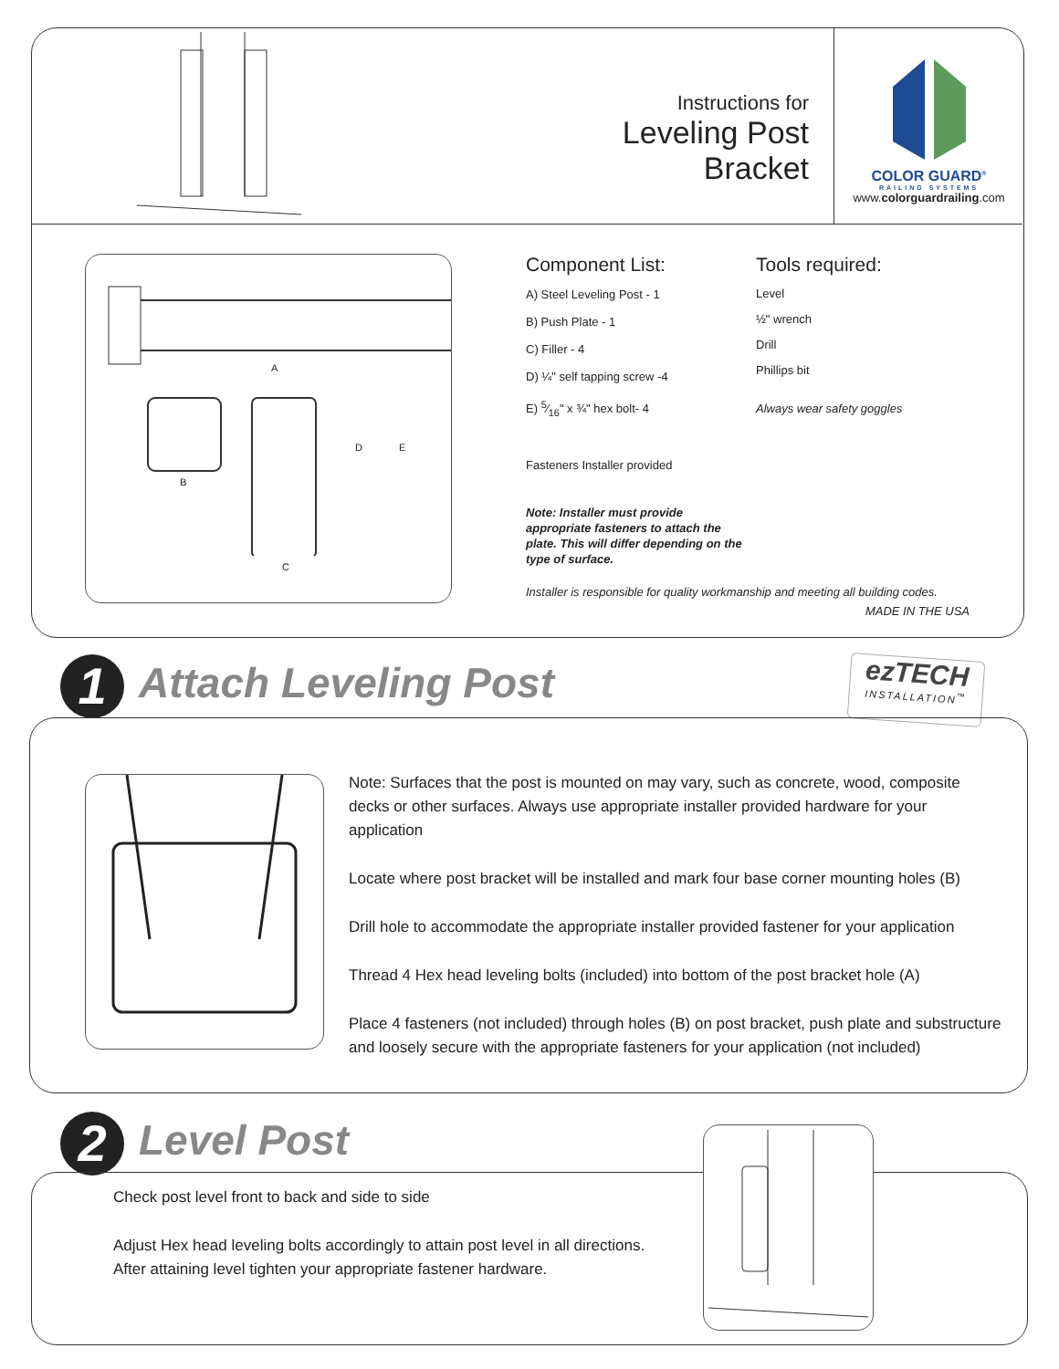Instructions for
Leveling Post Bracket
COLOR GUARD<sup>®</sup>
RAILING SYSTEMS
www.colorguardrailing.com
A
B
D E
C
Component List:
A) Steel Leveling Post - 1
B) Push Plate - 1
C) Filler - 4
D) ¼" self tapping screw -4
E) 5⁄16" x ¾" hex bolt- 4
Fasteners Installer provided
Note: Installer must provide appropriate fasteners to attach the plate. This will differ depending on the type of surface.
Tools required:
Level
½" wrench
Drill
Phillips bit
Always wear safety goggles
Installer is responsible for quality workmanship and meeting all building codes.
MADE IN THE USA
1 Attach Leveling Post
ezTECH
INSTALLATION<sup>™</sup>
Note: Surfaces that the post is mounted on may vary, such as concrete, wood, composite decks or other surfaces. Always use appropriate installer provided hardware for your application
Locate where post bracket will be installed and mark four base corner mounting holes (B)
Drill hole to accommodate the appropriate installer provided fastener for your application
Thread 4 Hex head leveling bolts (included) into bottom of the post bracket hole (A)
Place 4 fasteners (not included) through holes (B) on post bracket, push plate and substructure and loosely secure with the appropriate fasteners for your application (not included)
2 Level Post
Check post level front to back and side to side
Adjust Hex head leveling bolts accordingly to attain post level in all directions. After attaining level tighten your appropriate fastener hardware.